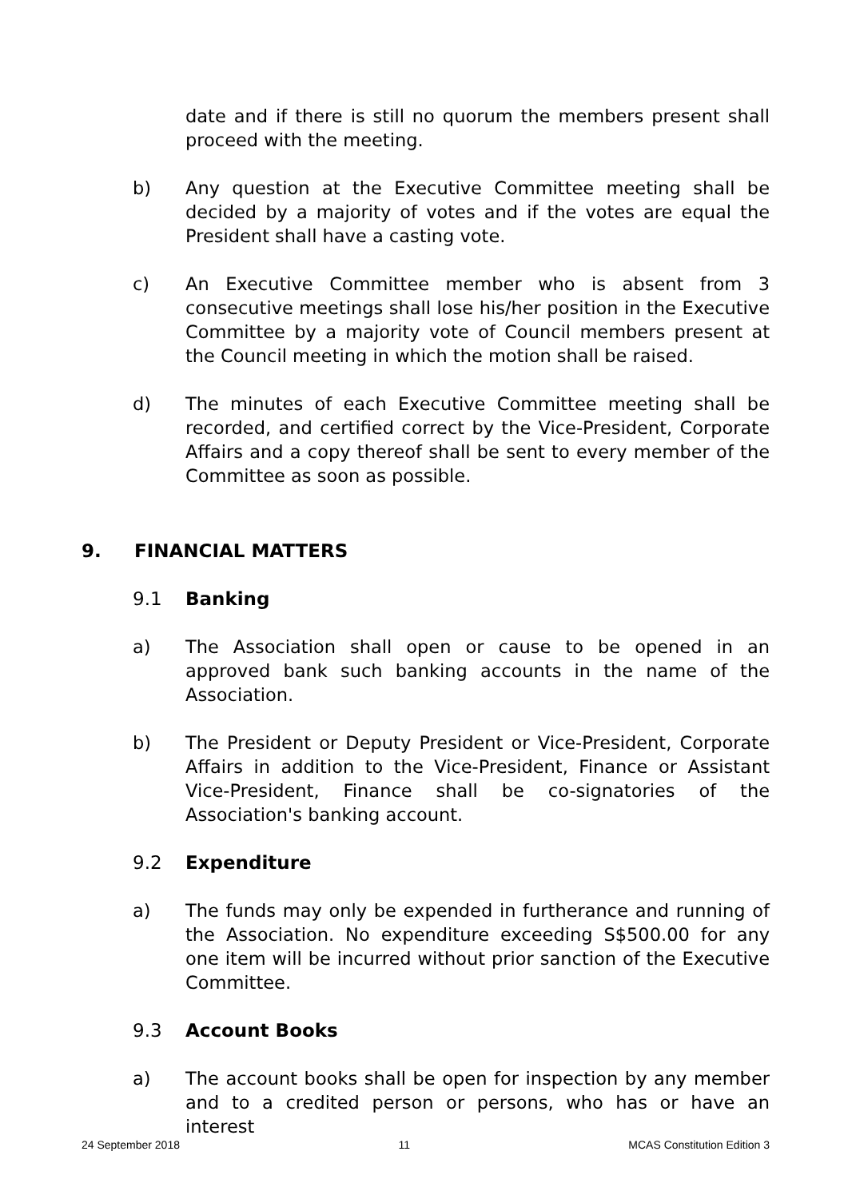date and if there is still no quorum the members present shall proceed with the meeting.
b) Any question at the Executive Committee meeting shall be decided by a majority of votes and if the votes are equal the President shall have a casting vote.
c) An Executive Committee member who is absent from 3 consecutive meetings shall lose his/her position in the Executive Committee by a majority vote of Council members present at the Council meeting in which the motion shall be raised.
d) The minutes of each Executive Committee meeting shall be recorded, and certified correct by the Vice-President, Corporate Affairs and a copy thereof shall be sent to every member of the Committee as soon as possible.
9. FINANCIAL MATTERS
9.1 Banking
a) The Association shall open or cause to be opened in an approved bank such banking accounts in the name of the Association.
b) The President or Deputy President or Vice-President, Corporate Affairs in addition to the Vice-President, Finance or Assistant Vice-President, Finance shall be co-signatories of the Association's banking account.
9.2 Expenditure
a) The funds may only be expended in furtherance and running of the Association. No expenditure exceeding S$500.00 for any one item will be incurred without prior sanction of the Executive Committee.
9.3 Account Books
a) The account books shall be open for inspection by any member and to a credited person or persons, who has or have an interest
24 September 2018 11 MCAS Constitution Edition 3